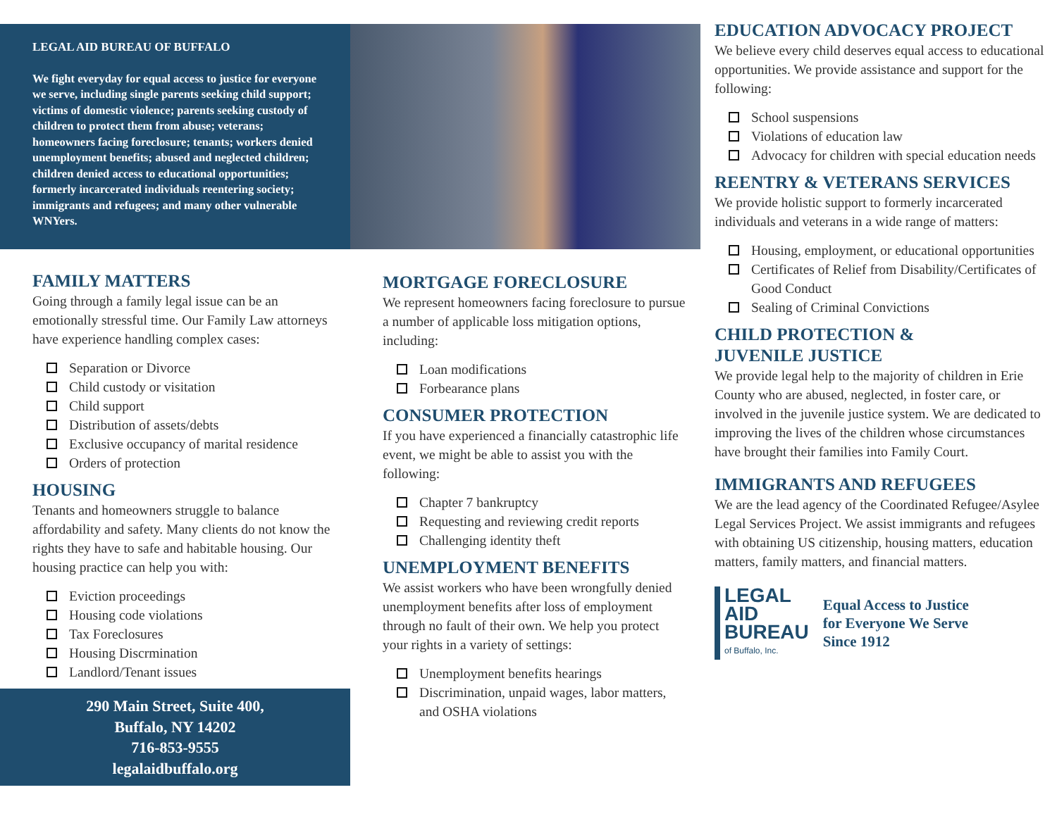LEGAL AID BUREAU OF BUFFALO
We fight everyday for equal access to justice for everyone we serve, including single parents seeking child support; victims of domestic violence; parents seeking custody of children to protect them from abuse; veterans; homeowners facing foreclosure; tenants; workers denied unemployment benefits; abused and neglected children; children denied access to educational opportunities; formerly incarcerated individuals reentering society; immigrants and refugees; and many other vulnerable WNYers.
FAMILY MATTERS
Going through a family legal issue can be an emotionally stressful time. Our Family Law attorneys have experience handling complex cases:
Separation or Divorce
Child custody or visitation
Child support
Distribution of assets/debts
Exclusive occupancy of marital residence
Orders of protection
HOUSING
Tenants and homeowners struggle to balance affordability and safety. Many clients do not know the rights they have to safe and habitable housing. Our housing practice can help you with:
Eviction proceedings
Housing code violations
Tax Foreclosures
Housing Discrmination
Landlord/Tenant issues
290 Main Street, Suite 400,
Buffalo, NY 14202
716-853-9555
legalaidbuffalo.org
MORTGAGE FORECLOSURE
We represent homeowners facing foreclosure to pursue a number of applicable loss mitigation options, including:
Loan modifications
Forbearance plans
CONSUMER PROTECTION
If you have experienced a financially catastrophic life event, we might be able to assist you with the following:
Chapter 7 bankruptcy
Requesting and reviewing credit reports
Challenging identity theft
UNEMPLOYMENT BENEFITS
We assist workers who have been wrongfully denied unemployment benefits after loss of employment through no fault of their own. We help you protect your rights in a variety of settings:
Unemployment benefits hearings
Discrimination, unpaid wages, labor matters, and OSHA violations
EDUCATION ADVOCACY PROJECT
We believe every child deserves equal access to educational opportunities. We provide assistance and support for the following:
School suspensions
Violations of education law
Advocacy for children with special education needs
REENTRY & VETERANS SERVICES
We provide holistic support to formerly incarcerated individuals and veterans in a wide range of matters:
Housing, employment, or educational opportunities
Certificates of Relief from Disability/Certificates of Good Conduct
Sealing of Criminal Convictions
CHILD PROTECTION &
JUVENILE JUSTICE
We provide legal help to the majority of children in Erie County who are abused, neglected, in foster care, or involved in the juvenile justice system. We are dedicated to improving the lives of the children whose circumstances have brought their families into Family Court.
IMMIGRANTS AND REFUGEES
We are the lead agency of the Coordinated Refugee/Asylee Legal Services Project. We assist immigrants and refugees with obtaining US citizenship, housing matters, education matters, family matters, and financial matters.
LEGAL
AID
BUREAU
of Buffalo, Inc.
Equal Access to Justice
for Everyone We Serve
Since 1912